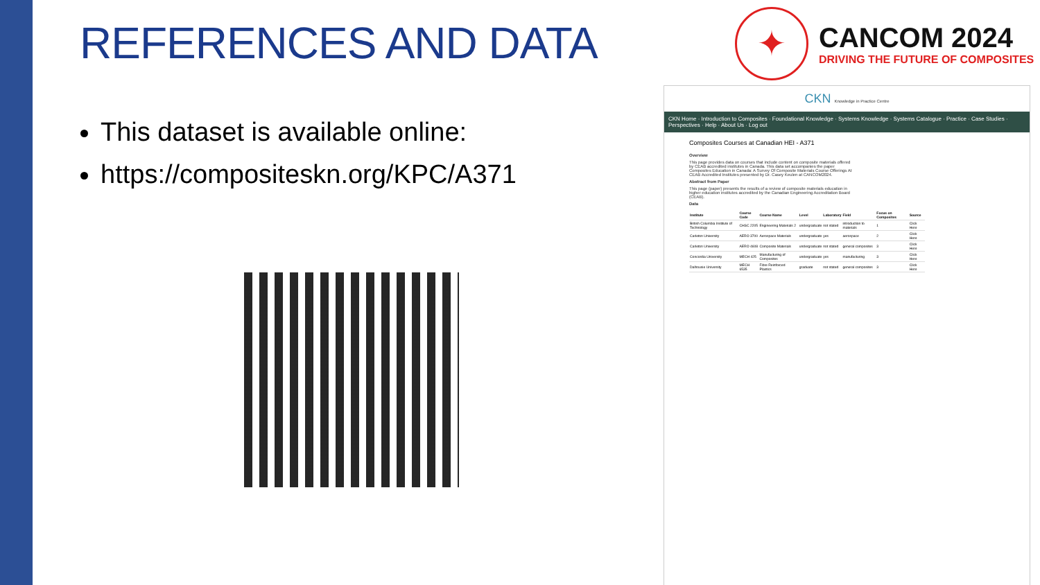REFERENCES AND DATA
This dataset is available online:
https://compositeskn.org/KPC/A371
✦
CANCOM 2024
DRIVING THE FUTURE OF COMPOSITES
CKN Knowledge in Practice Centre
CKN Home · Introduction to Composites · Foundational Knowledge · Systems Knowledge · Systems Catalogue · Practice · Case Studies · Perspectives · Help · About Us · Log out
Composites Courses at Canadian HEI - A371
Overview
This page provides data on courses that include content on composite materials offered by CEAB accredited institutes in Canada. This data set accompanies the paper Composites Education in Canada: A Survey Of Composite Materials Course Offerings At CEAB Accredited Institutes presented by Dr. Casey Keulen at CANCOM2024.
Abstract from Paper
This page (paper) presents the results of a review of composite materials education in higher education institutes accredited by the Canadian Engineering Accreditation Board (CEAB).
Data
| Institute | Course Code | Course Name | Level | Laboratory | Field | Focus on Composites | Source |
| --- | --- | --- | --- | --- | --- | --- | --- |
| British Columbia Institute of Technology | CHSC 2205 | Engineering Materials 2 | undergraduate | not stated | introduction to materials | 1 | Click Here |
| Carleton University | AERO 3700 | Aerospace Materials | undergraduate | yes | aerospace | 2 | Click Here |
| Carleton University | AERO 4608 | Composite Materials | undergraduate | not stated | general composites | 3 | Click Here |
| Concordia University | MECH 425 | Manufacturing of Composites | undergraduate | yes | manufacturing | 3 | Click Here |
| Dalhousie University | MECH 6535 | Fibre Reinforced Plastics | graduate | not stated | general composites | 3 | Click Here |